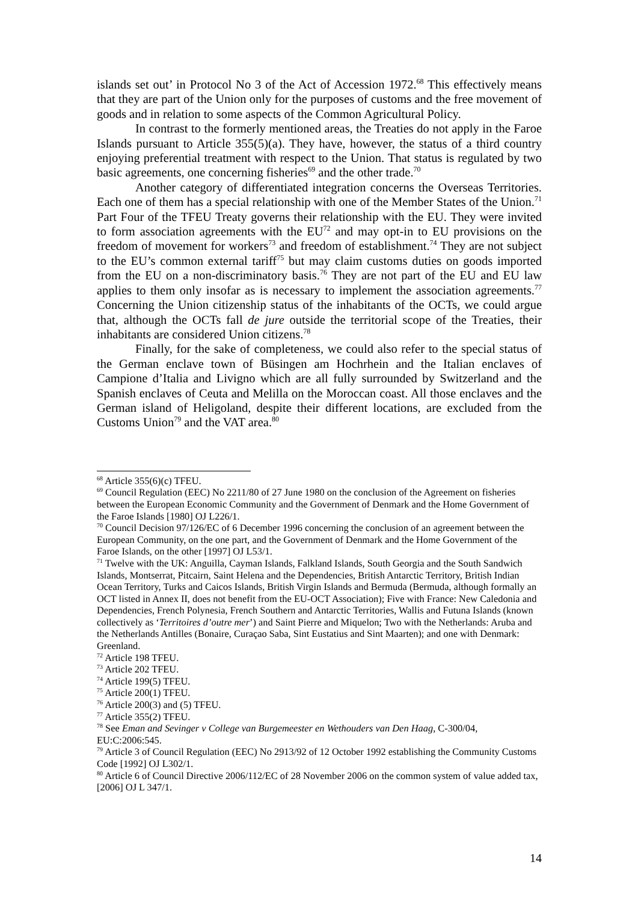islands set out’ in Protocol No 3 of the Act of Accession 1972.<sup>68</sup> This effectively means that they are part of the Union only for the purposes of customs and the free movement of goods and in relation to some aspects of the Common Agricultural Policy.
In contrast to the formerly mentioned areas, the Treaties do not apply in the Faroe Islands pursuant to Article 355(5)(a). They have, however, the status of a third country enjoying preferential treatment with respect to the Union. That status is regulated by two basic agreements, one concerning fisheries<sup>69</sup> and the other trade.<sup>70</sup>
Another category of differentiated integration concerns the Overseas Territories. Each one of them has a special relationship with one of the Member States of the Union.<sup>71</sup> Part Four of the TFEU Treaty governs their relationship with the EU. They were invited to form association agreements with the EU<sup>72</sup> and may opt-in to EU provisions on the freedom of movement for workers<sup>73</sup> and freedom of establishment.<sup>74</sup> They are not subject to the EU’s common external tariff<sup>75</sup> but may claim customs duties on goods imported from the EU on a non-discriminatory basis.<sup>76</sup> They are not part of the EU and EU law applies to them only insofar as is necessary to implement the association agreements.<sup>77</sup> Concerning the Union citizenship status of the inhabitants of the OCTs, we could argue that, although the OCTs fall de jure outside the territorial scope of the Treaties, their inhabitants are considered Union citizens.<sup>78</sup>
Finally, for the sake of completeness, we could also refer to the special status of the German enclave town of Büsingen am Hochrhein and the Italian enclaves of Campione d’Italia and Livigno which are all fully surrounded by Switzerland and the Spanish enclaves of Ceuta and Melilla on the Moroccan coast. All those enclaves and the German island of Heligoland, despite their different locations, are excluded from the Customs Union<sup>79</sup> and the VAT area.<sup>80</sup>
<sup>68</sup> Article 355(6)(c) TFEU.
<sup>69</sup> Council Regulation (EEC) No 2211/80 of 27 June 1980 on the conclusion of the Agreement on fisheries between the European Economic Community and the Government of Denmark and the Home Government of the Faroe Islands [1980] OJ L226/1.
<sup>70</sup> Council Decision 97/126/EC of 6 December 1996 concerning the conclusion of an agreement between the European Community, on the one part, and the Government of Denmark and the Home Government of the Faroe Islands, on the other [1997] OJ L53/1.
<sup>71</sup> Twelve with the UK: Anguilla, Cayman Islands, Falkland Islands, South Georgia and the South Sandwich Islands, Montserrat, Pitcairn, Saint Helena and the Dependencies, British Antarctic Territory, British Indian Ocean Territory, Turks and Caicos Islands, British Virgin Islands and Bermuda (Bermuda, although formally an OCT listed in Annex II, does not benefit from the EU-OCT Association); Five with France: New Caledonia and Dependencies, French Polynesia, French Southern and Antarctic Territories, Wallis and Futuna Islands (known collectively as ‘Territoires d’outre mer’) and Saint Pierre and Miquelon; Two with the Netherlands: Aruba and the Netherlands Antilles (Bonaire, Curaçao Saba, Sint Eustatius and Sint Maarten); and one with Denmark: Greenland.
<sup>72</sup> Article 198 TFEU.
<sup>73</sup> Article 202 TFEU.
<sup>74</sup> Article 199(5) TFEU.
<sup>75</sup> Article 200(1) TFEU.
<sup>76</sup> Article 200(3) and (5) TFEU.
<sup>77</sup> Article 355(2) TFEU.
<sup>78</sup> See Eman and Sevinger v College van Burgemeester en Wethouders van Den Haag, C-300/04, EU:C:2006:545.
<sup>79</sup> Article 3 of Council Regulation (EEC) No 2913/92 of 12 October 1992 establishing the Community Customs Code [1992] OJ L302/1.
<sup>80</sup> Article 6 of Council Directive 2006/112/EC of 28 November 2006 on the common system of value added tax, [2006] OJ L 347/1.
14